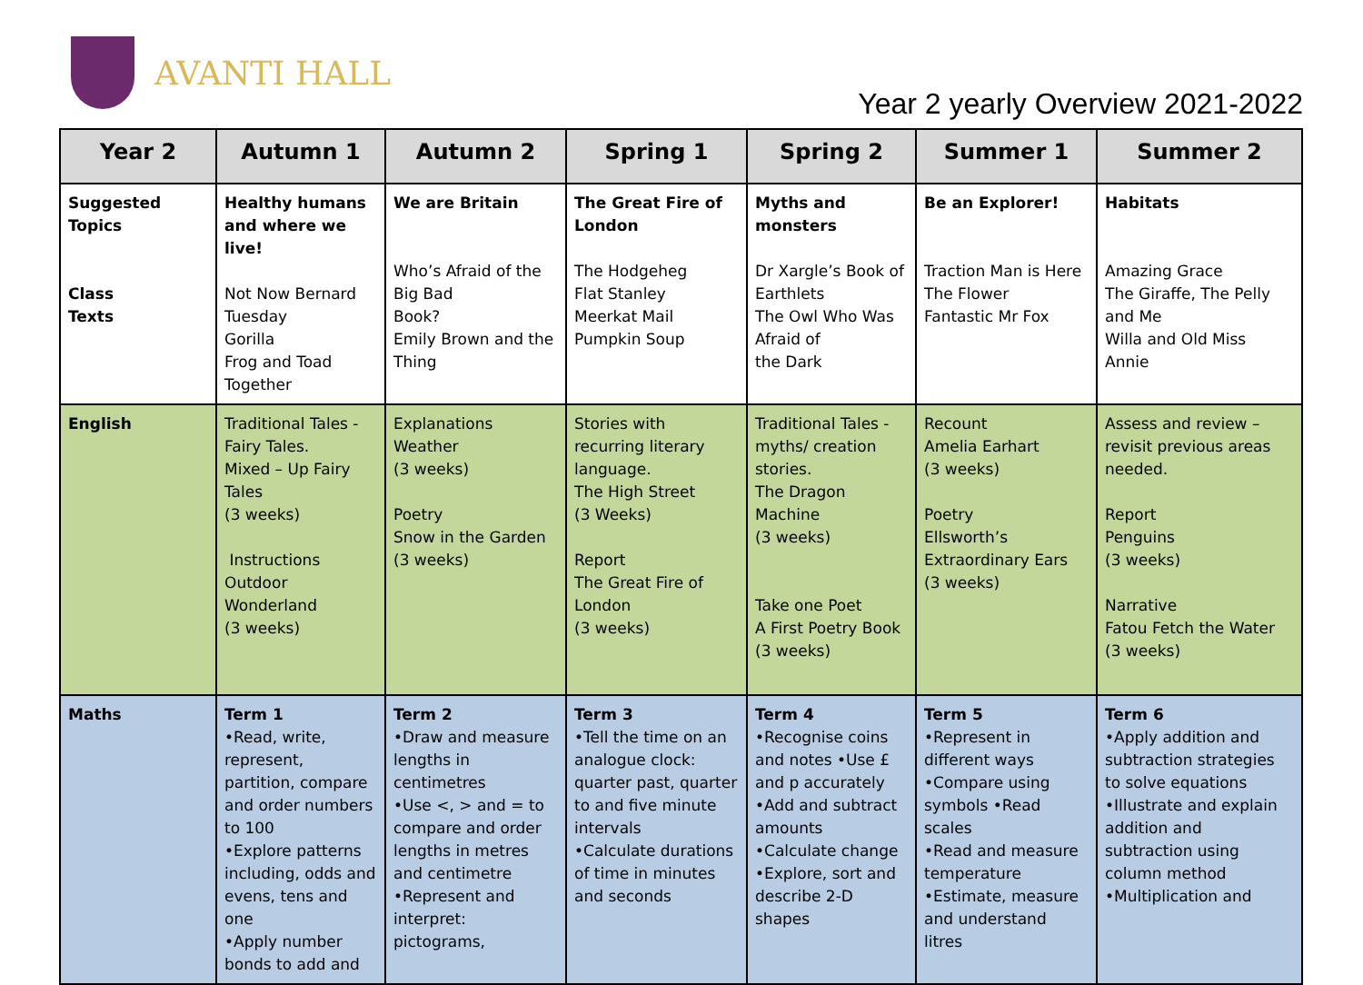AVANTI HALL
Year 2 yearly Overview 2021-2022
| Year 2 | Autumn 1 | Autumn 2 | Spring 1 | Spring 2 | Summer 1 | Summer 2 |
| --- | --- | --- | --- | --- | --- | --- |
| Suggested Topics Class Texts | Healthy humans and where we live! Not Now Bernard Tuesday Gorilla Frog and Toad Together | We are Britain Who’s Afraid of the Big Bad Book? Emily Brown and the Thing | The Great Fire of London The Hodgeheg Flat Stanley Meerkat Mail Pumpkin Soup | Myths and monsters Dr Xargle’s Book of Earthlets The Owl Who Was Afraid of the Dark | Be an Explorer! Traction Man is Here The Flower Fantastic Mr Fox | Habitats Amazing Grace The Giraffe, The Pelly and Me Willa and Old Miss Annie |
| English | Traditional Tales - Fairy Tales. Mixed – Up Fairy Tales (3 weeks) Instructions Outdoor Wonderland (3 weeks) | Explanations Weather (3 weeks) Poetry Snow in the Garden (3 weeks) | Stories with recurring literary language. The High Street (3 Weeks) Report The Great Fire of London (3 weeks) | Traditional Tales - myths/ creation stories. The Dragon Machine (3 weeks) Take one Poet A First Poetry Book (3 weeks) | Recount Amelia Earhart (3 weeks) Poetry Ellsworth’s Extraordinary Ears (3 weeks) | Assess and review – revisit previous areas needed. Report Penguins (3 weeks) Narrative Fatou Fetch the Water (3 weeks) |
| Maths | Term 1 •Read, write, represent, partition, compare and order numbers to 100 •Explore patterns including, odds and evens, tens and one •Apply number bonds to add and | Term 2 •Draw and measure lengths in centimetres •Use <, > and = to compare and order lengths in metres and centimetre •Represent and interpret: pictograms, | Term 3 •Tell the time on an analogue clock: quarter past, quarter to and five minute intervals •Calculate durations of time in minutes and seconds | Term 4 •Recognise coins and notes •Use £ and p accurately •Add and subtract amounts •Calculate change •Explore, sort and describe 2-D shapes | Term 5 •Represent in different ways •Compare using symbols •Read scales •Read and measure temperature •Estimate, measure and understand litres | Term 6 •Apply addition and subtraction strategies to solve equations •Illustrate and explain addition and subtraction using column method •Multiplication and |